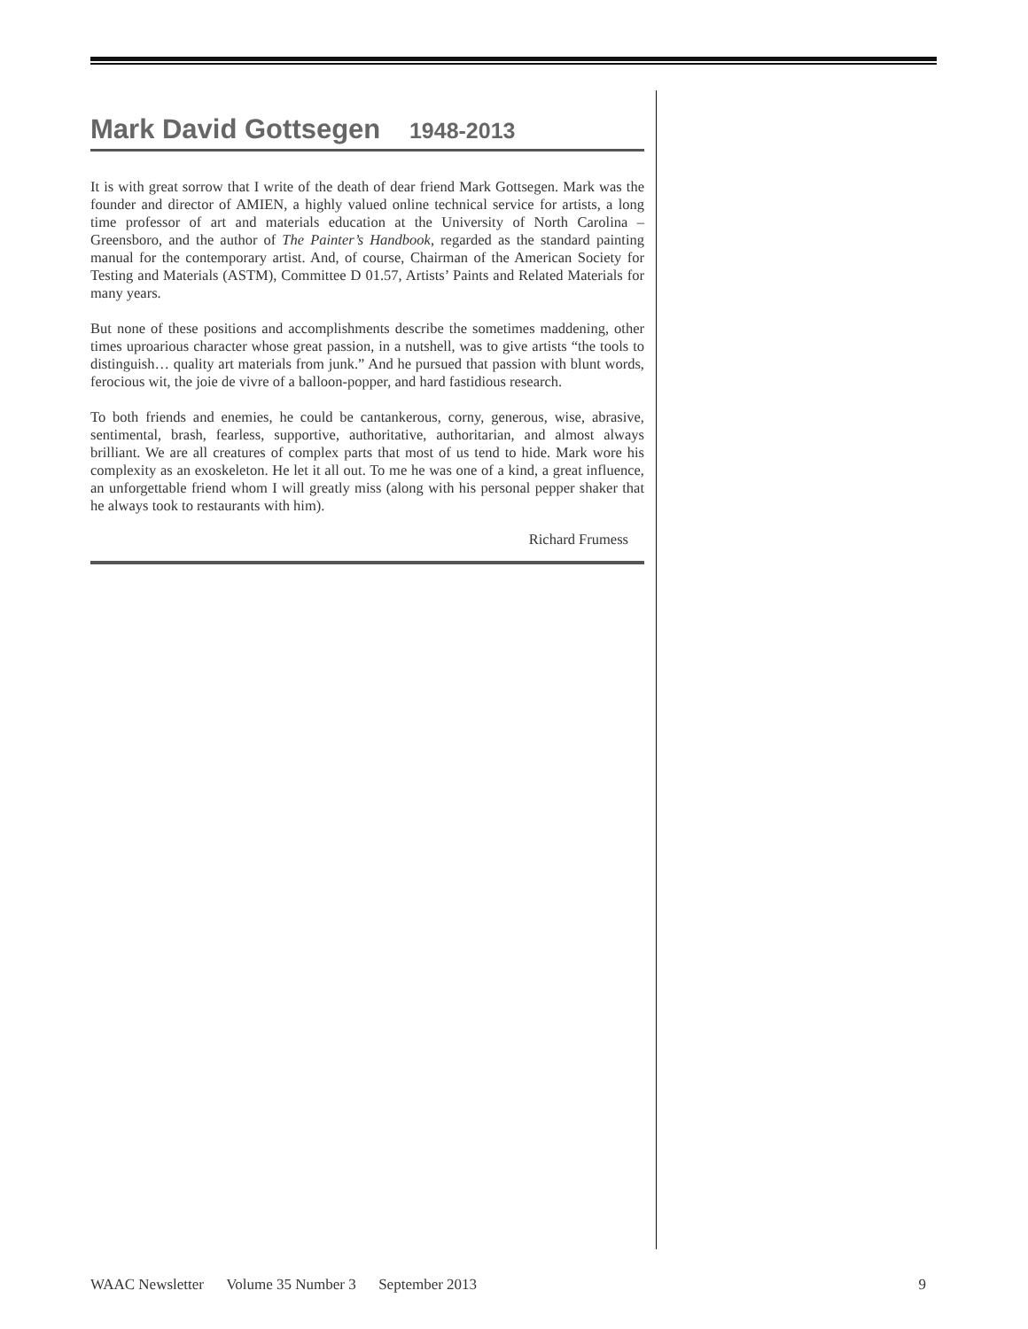Mark David Gottsegen 1948-2013
It is with great sorrow that I write of the death of dear friend Mark Gottsegen. Mark was the founder and director of AMIEN, a highly valued online technical service for artists, a long time professor of art and materials education at the University of North Carolina – Greensboro, and the author of The Painter’s Handbook, regarded as the standard painting manual for the contemporary artist. And, of course, Chairman of the American Society for Testing and Materials (ASTM), Committee D 01.57, Artists’ Paints and Related Materials for many years.
But none of these positions and accomplishments describe the sometimes maddening, other times uproarious character whose great passion, in a nutshell, was to give artists “the tools to distinguish… quality art materials from junk.” And he pursued that passion with blunt words, ferocious wit, the joie de vivre of a balloon-popper, and hard fastidious research.
To both friends and enemies, he could be cantankerous, corny, generous, wise, abrasive, sentimental, brash, fearless, supportive, authoritative, authoritarian, and almost always brilliant. We are all creatures of complex parts that most of us tend to hide. Mark wore his complexity as an exoskeleton. He let it all out. To me he was one of a kind, a great influence, an unforgettable friend whom I will greatly miss (along with his personal pepper shaker that he always took to restaurants with him).
Richard Frumess
WAAC Newsletter Volume 35 Number 3 September 2013 9